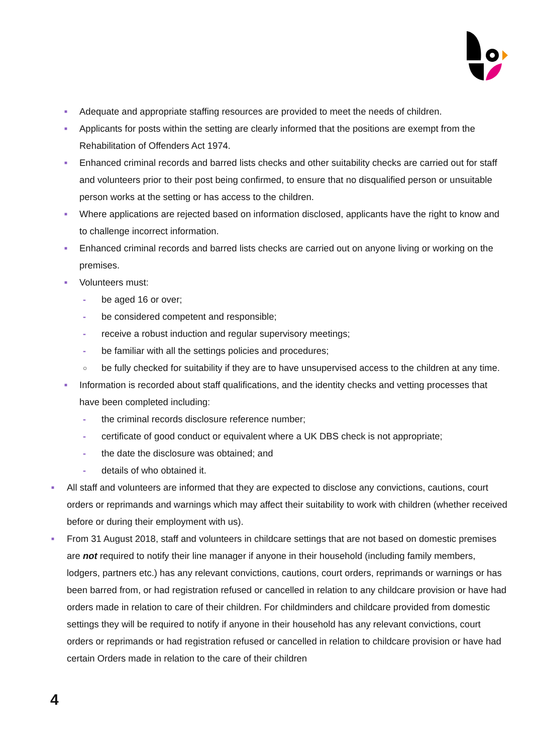■ Adequate and appropriate staffing resources are provided to meet the needs of children.
■ Applicants for posts within the setting are clearly informed that the positions are exempt from the Rehabilitation of Offenders Act 1974.
■ Enhanced criminal records and barred lists checks and other suitability checks are carried out for staff and volunteers prior to their post being confirmed, to ensure that no disqualified person or unsuitable person works at the setting or has access to the children.
■ Where applications are rejected based on information disclosed, applicants have the right to know and to challenge incorrect information.
■ Enhanced criminal records and barred lists checks are carried out on anyone living or working on the premises.
■ Volunteers must:
- be aged 16 or over;
- be considered competent and responsible;
- receive a robust induction and regular supervisory meetings;
- be familiar with all the settings policies and procedures;
○ be fully checked for suitability if they are to have unsupervised access to the children at any time.
■ Information is recorded about staff qualifications, and the identity checks and vetting processes that have been completed including:
- the criminal records disclosure reference number;
- certificate of good conduct or equivalent where a UK DBS check is not appropriate;
- the date the disclosure was obtained; and
- details of who obtained it.
■ All staff and volunteers are informed that they are expected to disclose any convictions, cautions, court orders or reprimands and warnings which may affect their suitability to work with children (whether received before or during their employment with us).
■ From 31 August 2018, staff and volunteers in childcare settings that are not based on domestic premises are not required to notify their line manager if anyone in their household (including family members, lodgers, partners etc.) has any relevant convictions, cautions, court orders, reprimands or warnings or has been barred from, or had registration refused or cancelled in relation to any childcare provision or have had orders made in relation to care of their children. For childminders and childcare provided from domestic settings they will be required to notify if anyone in their household has any relevant convictions, court orders or reprimands or had registration refused or cancelled in relation to childcare provision or have had certain Orders made in relation to the care of their children
4